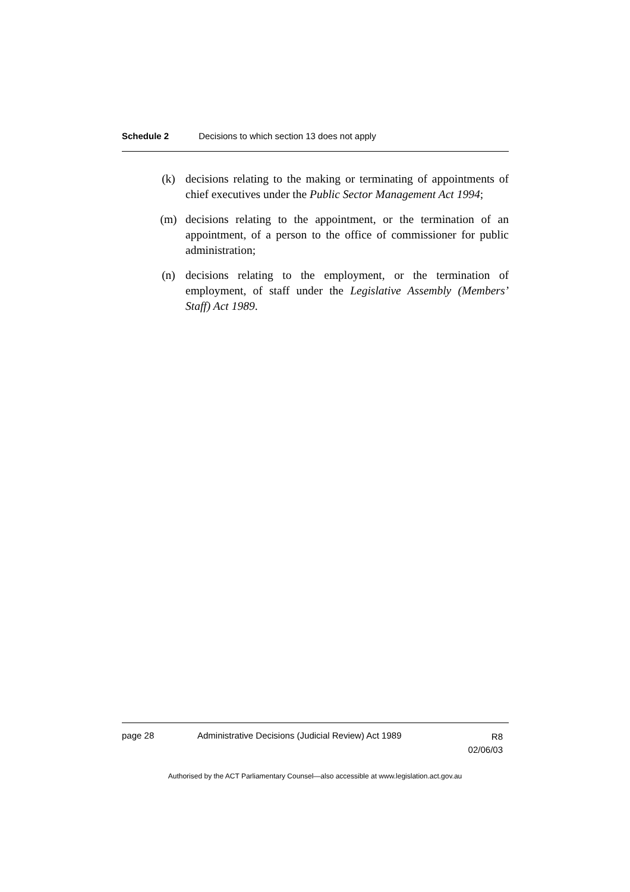Schedule 2 Decisions to which section 13 does not apply
(k) decisions relating to the making or terminating of appointments of chief executives under the Public Sector Management Act 1994;
(m) decisions relating to the appointment, or the termination of an appointment, of a person to the office of commissioner for public administration;
(n) decisions relating to the employment, or the termination of employment, of staff under the Legislative Assembly (Members’ Staff) Act 1989.
page 28 Administrative Decisions (Judicial Review) Act 1989
R8
02/06/03
Authorised by the ACT Parliamentary Counsel—also accessible at www.legislation.act.gov.au